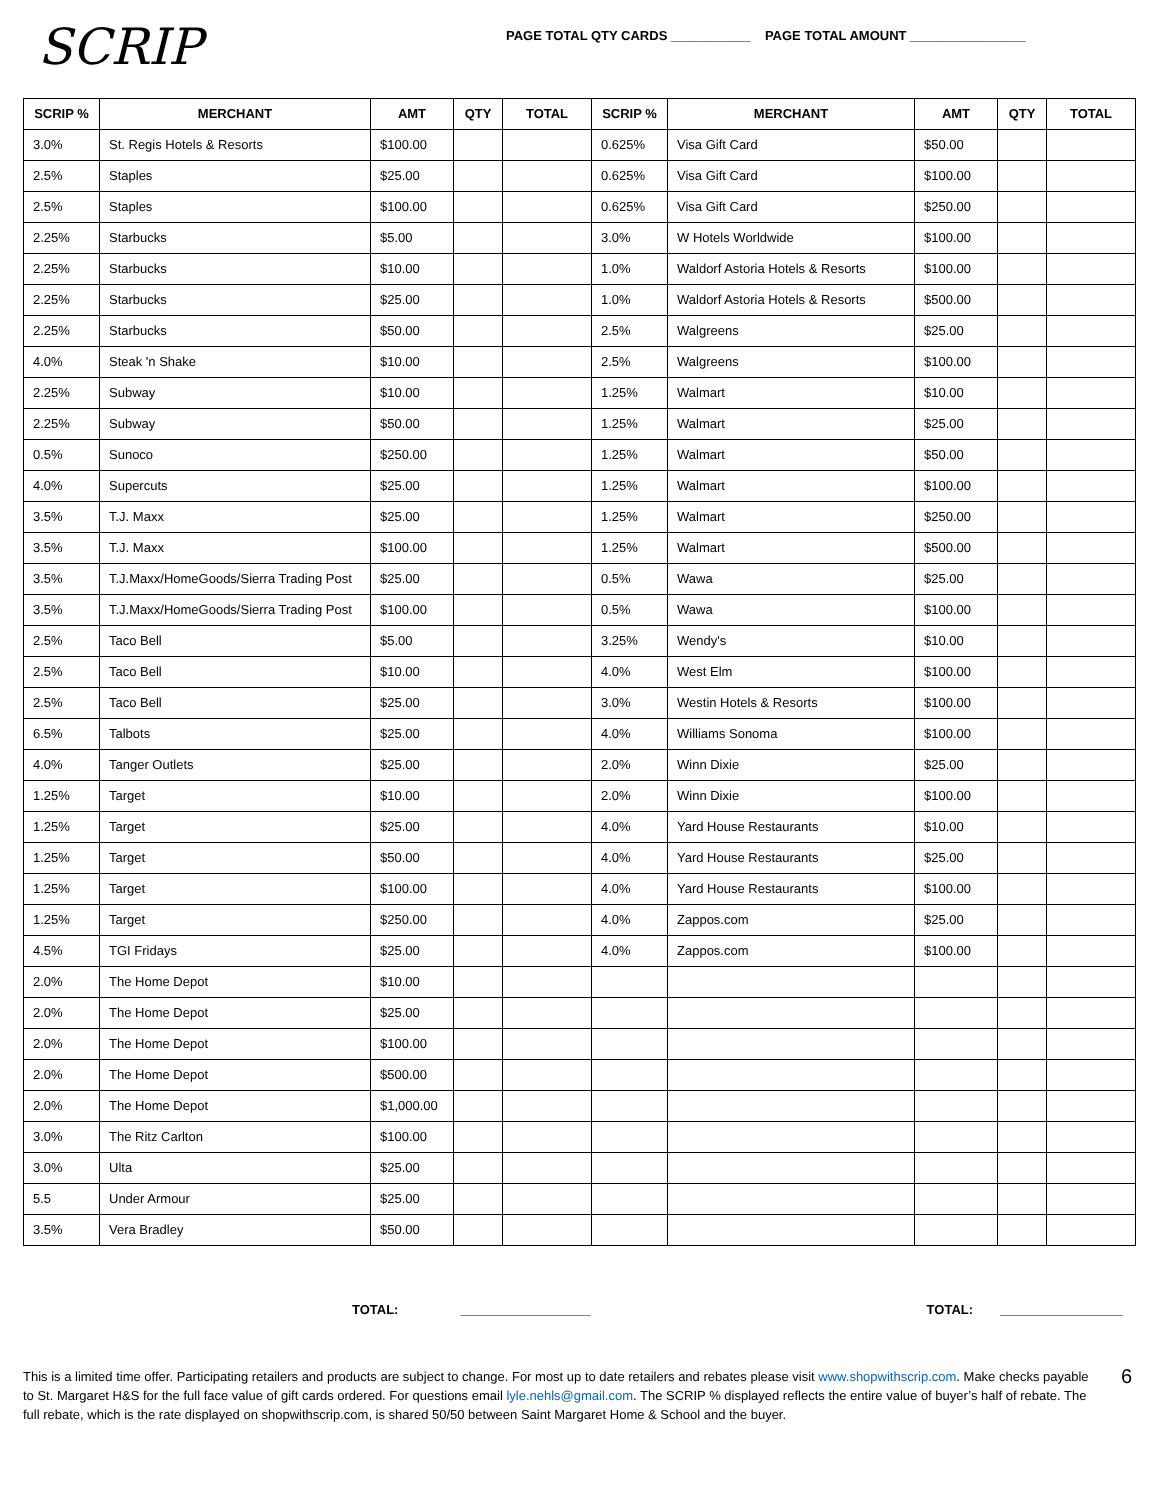SCRIP
PAGE TOTAL QTY CARDS ___________ PAGE TOTAL AMOUNT ________________
| SCRIP % | MERCHANT | AMT | QTY | TOTAL | SCRIP % | MERCHANT | AMT | QTY | TOTAL |
| --- | --- | --- | --- | --- | --- | --- | --- | --- | --- |
| 3.0% | St. Regis Hotels & Resorts | $100.00 | | | 0.625% | Visa Gift Card | $50.00 | | |
| 2.5% | Staples | $25.00 | | | 0.625% | Visa Gift Card | $100.00 | | |
| 2.5% | Staples | $100.00 | | | 0.625% | Visa Gift Card | $250.00 | | |
| 2.25% | Starbucks | $5.00 | | | 3.0% | W Hotels Worldwide | $100.00 | | |
| 2.25% | Starbucks | $10.00 | | | 1.0% | Waldorf Astoria Hotels & Resorts | $100.00 | | |
| 2.25% | Starbucks | $25.00 | | | 1.0% | Waldorf Astoria Hotels & Resorts | $500.00 | | |
| 2.25% | Starbucks | $50.00 | | | 2.5% | Walgreens | $25.00 | | |
| 4.0% | Steak 'n Shake | $10.00 | | | 2.5% | Walgreens | $100.00 | | |
| 2.25% | Subway | $10.00 | | | 1.25% | Walmart | $10.00 | | |
| 2.25% | Subway | $50.00 | | | 1.25% | Walmart | $25.00 | | |
| 0.5% | Sunoco | $250.00 | | | 1.25% | Walmart | $50.00 | | |
| 4.0% | Supercuts | $25.00 | | | 1.25% | Walmart | $100.00 | | |
| 3.5% | T.J. Maxx | $25.00 | | | 1.25% | Walmart | $250.00 | | |
| 3.5% | T.J. Maxx | $100.00 | | | 1.25% | Walmart | $500.00 | | |
| 3.5% | T.J.Maxx/HomeGoods/Sierra Trading Post | $25.00 | | | 0.5% | Wawa | $25.00 | | |
| 3.5% | T.J.Maxx/HomeGoods/Sierra Trading Post | $100.00 | | | 0.5% | Wawa | $100.00 | | |
| 2.5% | Taco Bell | $5.00 | | | 3.25% | Wendy's | $10.00 | | |
| 2.5% | Taco Bell | $10.00 | | | 4.0% | West Elm | $100.00 | | |
| 2.5% | Taco Bell | $25.00 | | | 3.0% | Westin Hotels & Resorts | $100.00 | | |
| 6.5% | Talbots | $25.00 | | | 4.0% | Williams Sonoma | $100.00 | | |
| 4.0% | Tanger Outlets | $25.00 | | | 2.0% | Winn Dixie | $25.00 | | |
| 1.25% | Target | $10.00 | | | 2.0% | Winn Dixie | $100.00 | | |
| 1.25% | Target | $25.00 | | | 4.0% | Yard House Restaurants | $10.00 | | |
| 1.25% | Target | $50.00 | | | 4.0% | Yard House Restaurants | $25.00 | | |
| 1.25% | Target | $100.00 | | | 4.0% | Yard House Restaurants | $100.00 | | |
| 1.25% | Target | $250.00 | | | 4.0% | Zappos.com | $25.00 | | |
| 4.5% | TGI Fridays | $25.00 | | | 4.0% | Zappos.com | $100.00 | | |
| 2.0% | The Home Depot | $10.00 | | | | | | | |
| 2.0% | The Home Depot | $25.00 | | | | | | | |
| 2.0% | The Home Depot | $100.00 | | | | | | | |
| 2.0% | The Home Depot | $500.00 | | | | | | | |
| 2.0% | The Home Depot | $1,000.00 | | | | | | | |
| 3.0% | The Ritz Carlton | $100.00 | | | | | | | |
| 3.0% | Ulta | $25.00 | | | | | | | |
| 5.5 | Under Armour | $25.00 | | | | | | | |
| 3.5% | Vera Bradley | $50.00 | | | | | | | |
TOTAL: __________________ TOTAL: _________________
This is a limited time offer. Participating retailers and products are subject to change. For most up to date retailers and rebates please visit www.shopwithscrip.com. Make checks payable to St. Margaret H&S for the full face value of gift cards ordered. For questions email lyle.nehls@gmail.com. The SCRIP % displayed reflects the entire value of buyer’s half of rebate. The full rebate, which is the rate displayed on shopwithscrip.com, is shared 50/50 between Saint Margaret Home & School and the buyer.
6